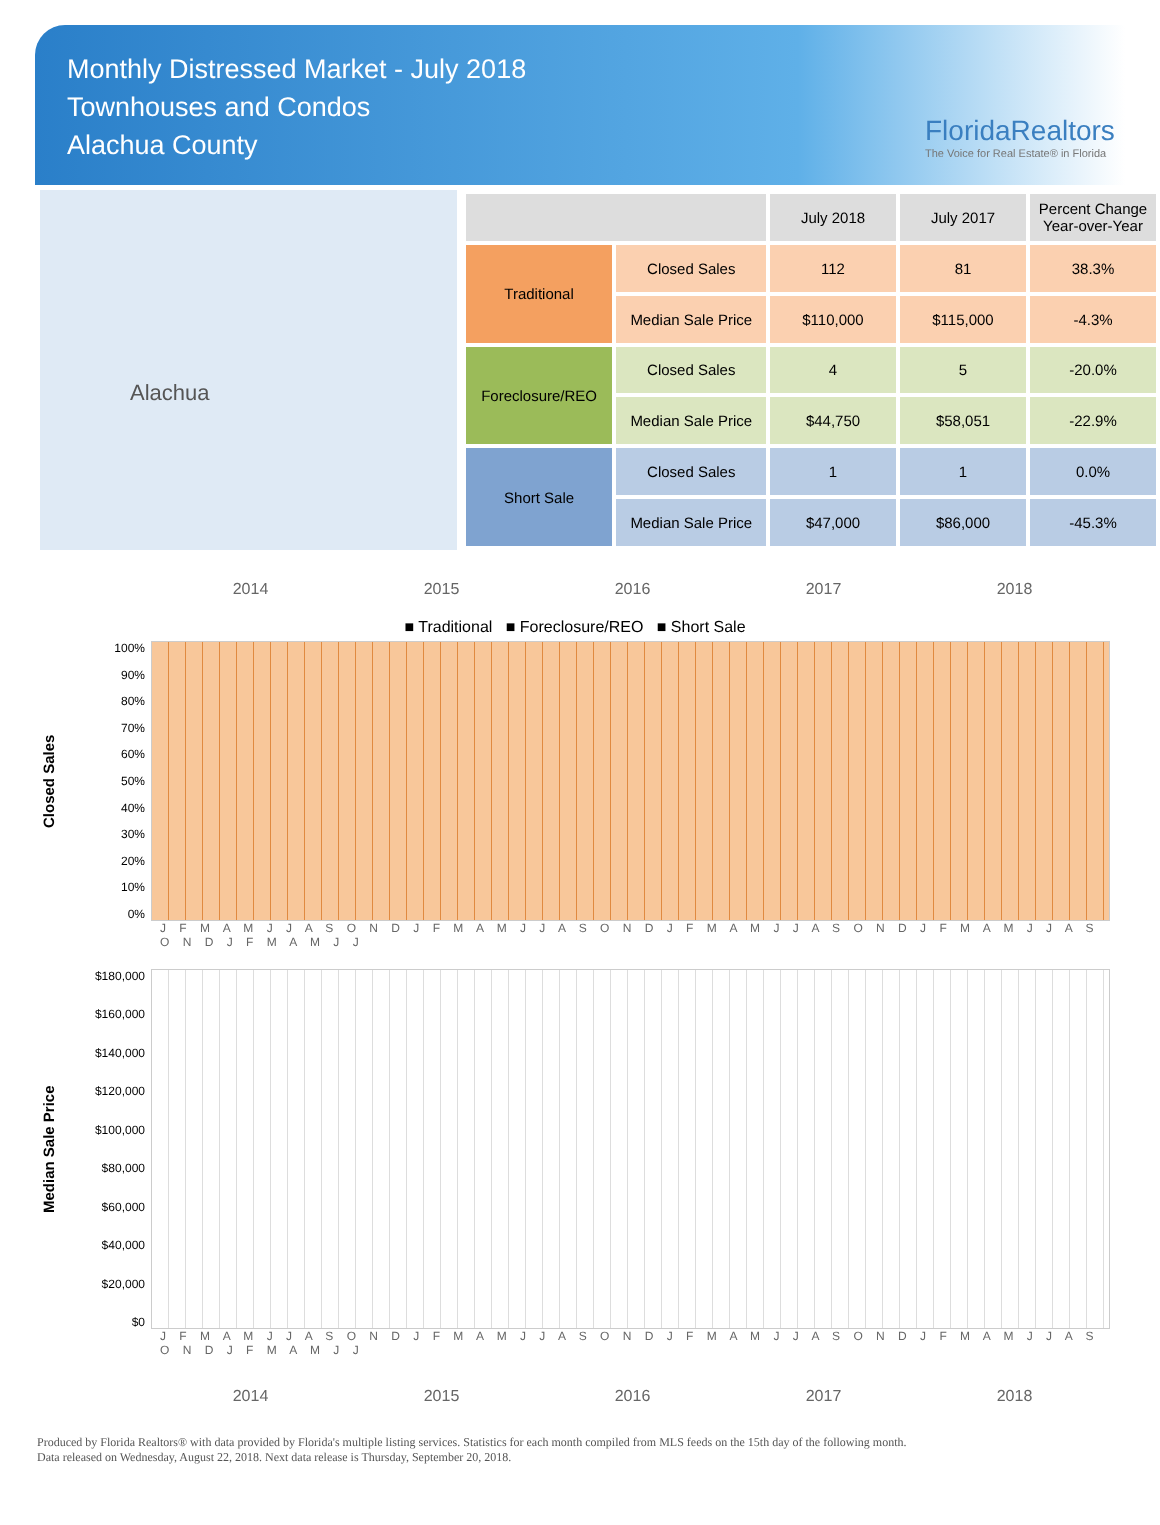Monthly Distressed Market - July 2018
Townhouses and Condos
Alachua County
FloridaRealtors
The Voice for Real Estate® in Florida
Alachua
| | | July 2018 | July 2017 | Percent Change Year-over-Year |
| --- | --- | --- | --- | --- |
| Traditional | Closed Sales | 112 | 81 | 38.3% |
| | Median Sale Price | $110,000 | $115,000 | -4.3% |
| Foreclosure/REO | Closed Sales | 4 | 5 | -20.0% |
| | Median Sale Price | $44,750 | $58,051 | -22.9% |
| Short Sale | Closed Sales | 1 | 1 | 0.0% |
| | Median Sale Price | $47,000 | $86,000 | -45.3% |
2014 2015 2016 2017 2018
■ Traditional ■ Foreclosure/REO ■ Short Sale
Closed Sales
100%
90%
80%
70%
60%
50%
40%
30%
20%
10%
0%
J F M A M J J A S O N D J F M A M J J A S O N D J F M A M J J A S O N D J F M A M J J A S O N D J F M A M J J
Median Sale Price
$180,000
$160,000
$140,000
$120,000
$100,000
$80,000
$60,000
$40,000
$20,000
$0
J F M A M J J A S O N D J F M A M J J A S O N D J F M A M J J A S O N D J F M A M J J A S O N D J F M A M J J
2014 2015 2016 2017 2018
Produced by Florida Realtors® with data provided by Florida's multiple listing services. Statistics for each month compiled from MLS feeds on the 15th day of the following month.
Data released on Wednesday, August 22, 2018. Next data release is Thursday, September 20, 2018.